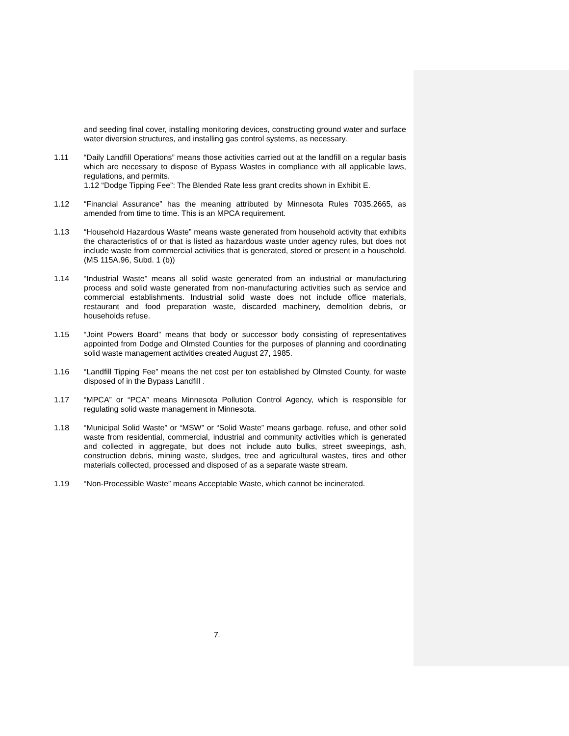and seeding final cover, installing monitoring devices, constructing ground water and surface water diversion structures, and installing gas control systems, as necessary.
1.11 “Daily Landfill Operations” means those activities carried out at the landfill on a regular basis which are necessary to dispose of Bypass Wastes in compliance with all applicable laws, regulations, and permits.
1.12 “Dodge Tipping Fee”: The Blended Rate less grant credits shown in Exhibit E.
1.12 “Financial Assurance” has the meaning attributed by Minnesota Rules 7035.2665, as amended from time to time. This is an MPCA requirement.
1.13 “Household Hazardous Waste” means waste generated from household activity that exhibits the characteristics of or that is listed as hazardous waste under agency rules, but does not include waste from commercial activities that is generated, stored or present in a household. (MS 115A.96, Subd. 1 (b))
1.14 “Industrial Waste” means all solid waste generated from an industrial or manufacturing process and solid waste generated from non-manufacturing activities such as service and commercial establishments. Industrial solid waste does not include office materials, restaurant and food preparation waste, discarded machinery, demolition debris, or households refuse.
1.15 “Joint Powers Board” means that body or successor body consisting of representatives appointed from Dodge and Olmsted Counties for the purposes of planning and coordinating solid waste management activities created August 27, 1985.
1.16 “Landfill Tipping Fee” means the net cost per ton established by Olmsted County, for waste disposed of in the Bypass Landfill .
1.17 “MPCA” or “PCA” means Minnesota Pollution Control Agency, which is responsible for regulating solid waste management in Minnesota.
1.18 “Municipal Solid Waste” or “MSW” or “Solid Waste” means garbage, refuse, and other solid waste from residential, commercial, industrial and community activities which is generated and collected in aggregate, but does not include auto bulks, street sweepings, ash, construction debris, mining waste, sludges, tree and agricultural wastes, tires and other materials collected, processed and disposed of as a separate waste stream.
1.19 “Non-Processible Waste” means Acceptable Waste, which cannot be incinerated.
7-